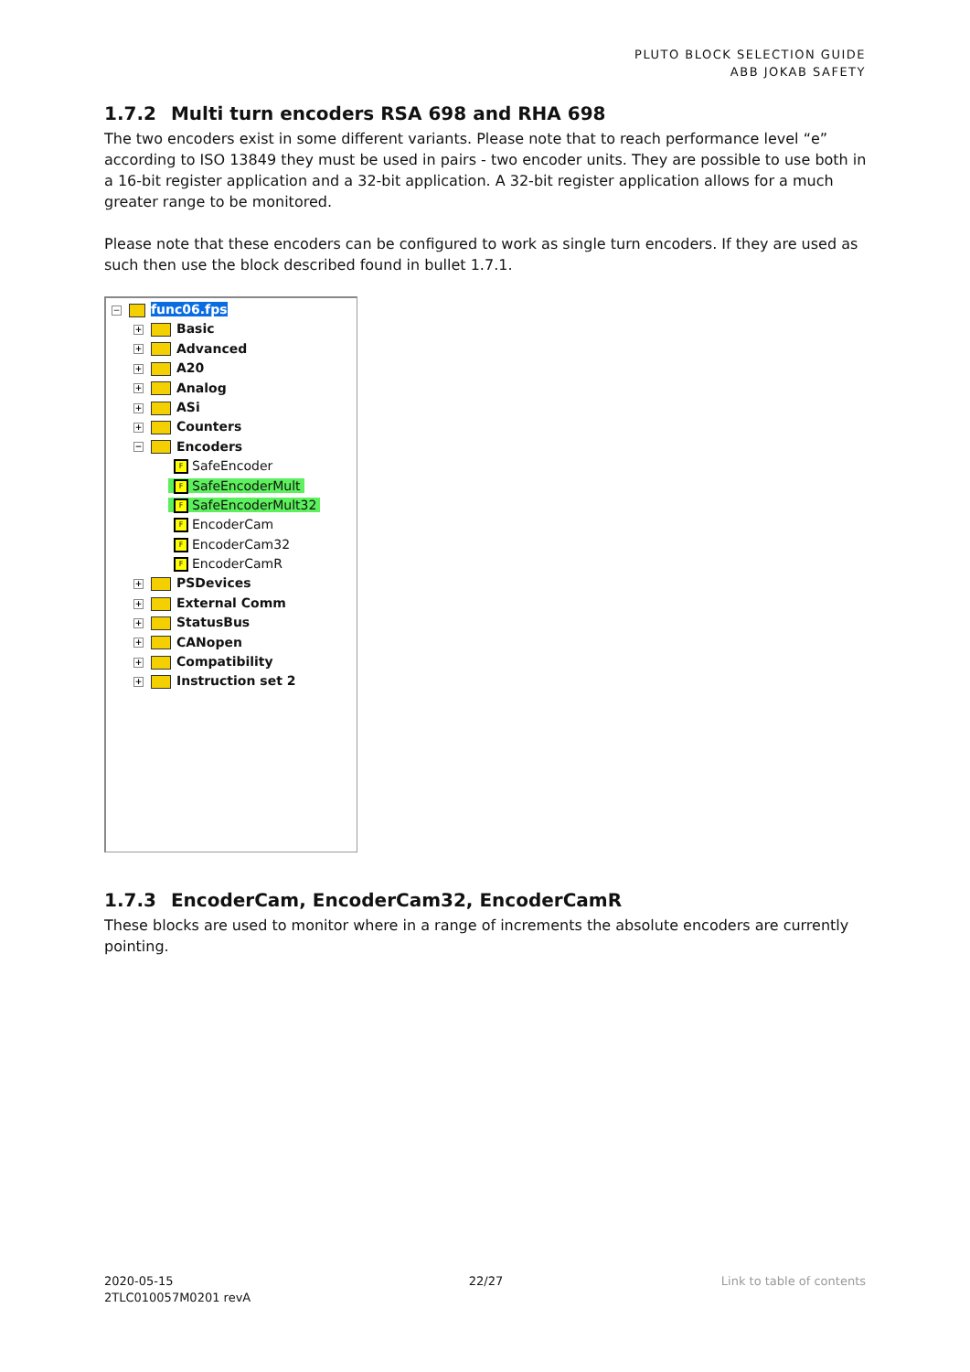PLUTO BLOCK SELECTION GUIDE
ABB JOKAB SAFETY
1.7.2 Multi turn encoders RSA 698 and RHA 698
The two encoders exist in some different variants. Please note that to reach performance level “e” according to ISO 13849 they must be used in pairs - two encoder units. They are possible to use both in a 16-bit register application and a 32-bit application. A 32-bit register application allows for a much greater range to be monitored.
Please note that these encoders can be configured to work as single turn encoders. If they are used as such then use the block described found in bullet 1.7.1.
− func06.fps
+ Basic
+ Advanced
+ A20
+ Analog
+ ASi
+ Counters
− Encoders
F SafeEncoder
F SafeEncoderMult
F SafeEncoderMult32
F EncoderCam
F EncoderCam32
F EncoderCamR
+ PSDevices
+ External Comm
+ StatusBus
+ CANopen
+ Compatibility
+ Instruction set 2
1.7.3 EncoderCam, EncoderCam32, EncoderCamR
These blocks are used to monitor where in a range of increments the absolute encoders are currently pointing.
2020-05-15
2TLC010057M0201 revA
22/27 Link to table of contents